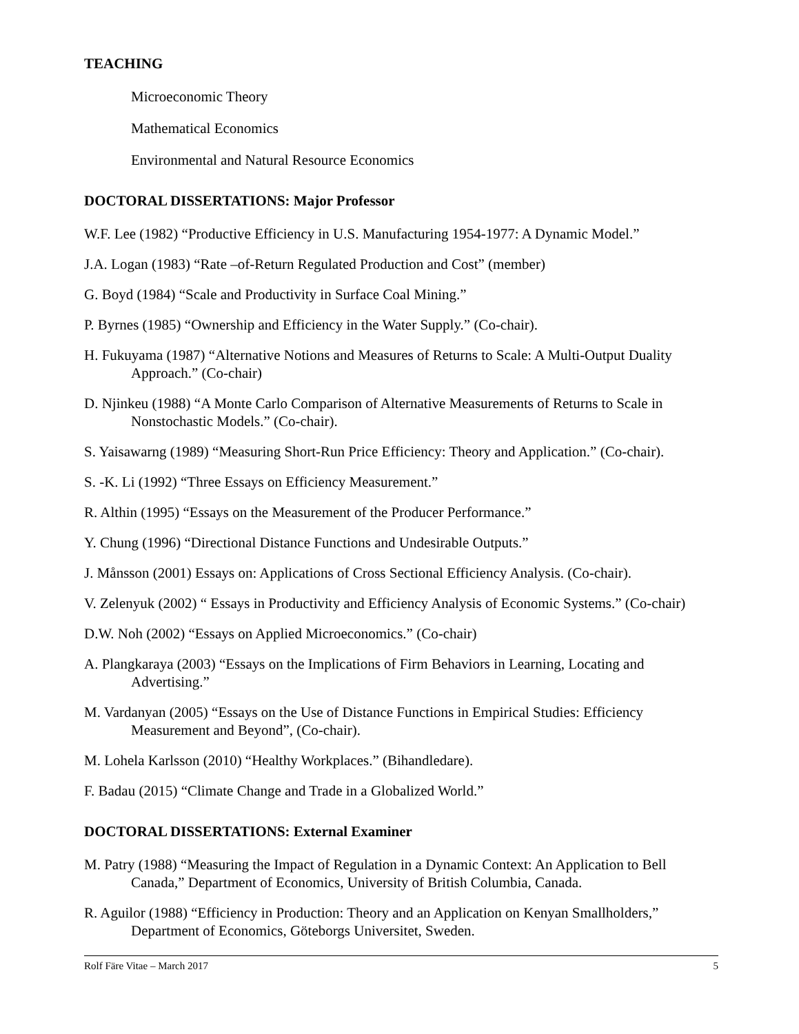TEACHING
Microeconomic Theory
Mathematical Economics
Environmental and Natural Resource Economics
DOCTORAL DISSERTATIONS: Major Professor
W.F. Lee (1982) “Productive Efficiency in U.S. Manufacturing 1954-1977: A Dynamic Model.”
J.A. Logan (1983) “Rate –of-Return Regulated Production and Cost” (member)
G. Boyd (1984) “Scale and Productivity in Surface Coal Mining.”
P. Byrnes (1985) “Ownership and Efficiency in the Water Supply.” (Co-chair).
H. Fukuyama (1987) “Alternative Notions and Measures of Returns to Scale: A Multi-Output Duality Approach.” (Co-chair)
D. Njinkeu (1988) “A Monte Carlo Comparison of Alternative Measurements of Returns to Scale in Nonstochastic Models.” (Co-chair).
S. Yaisawarng (1989) “Measuring Short-Run Price Efficiency: Theory and Application.” (Co-chair).
S. -K. Li (1992) “Three Essays on Efficiency Measurement.”
R. Althin (1995) “Essays on the Measurement of the Producer Performance.”
Y. Chung (1996) “Directional Distance Functions and Undesirable Outputs.”
J. Månsson (2001) Essays on: Applications of Cross Sectional Efficiency Analysis. (Co-chair).
V. Zelenyuk (2002) “ Essays in Productivity and Efficiency Analysis of Economic Systems.” (Co-chair)
D.W. Noh (2002) “Essays on Applied Microeconomics.” (Co-chair)
A. Plangkaraya (2003) “Essays on the Implications of Firm Behaviors in Learning, Locating and Advertising.”
M. Vardanyan (2005) “Essays on the Use of Distance Functions in Empirical Studies: Efficiency Measurement and Beyond”, (Co-chair).
M. Lohela Karlsson (2010) “Healthy Workplaces.” (Bihandledare).
F. Badau (2015) “Climate Change and Trade in a Globalized World.”
DOCTORAL DISSERTATIONS: External Examiner
M. Patry (1988) “Measuring the Impact of Regulation in a Dynamic Context: An Application to Bell Canada,” Department of Economics, University of British Columbia, Canada.
R. Aguilor (1988) “Efficiency in Production: Theory and an Application on Kenyan Smallholders,” Department of Economics, Göteborgs Universitet, Sweden.
Rolf Färe Vitae – March 2017 5